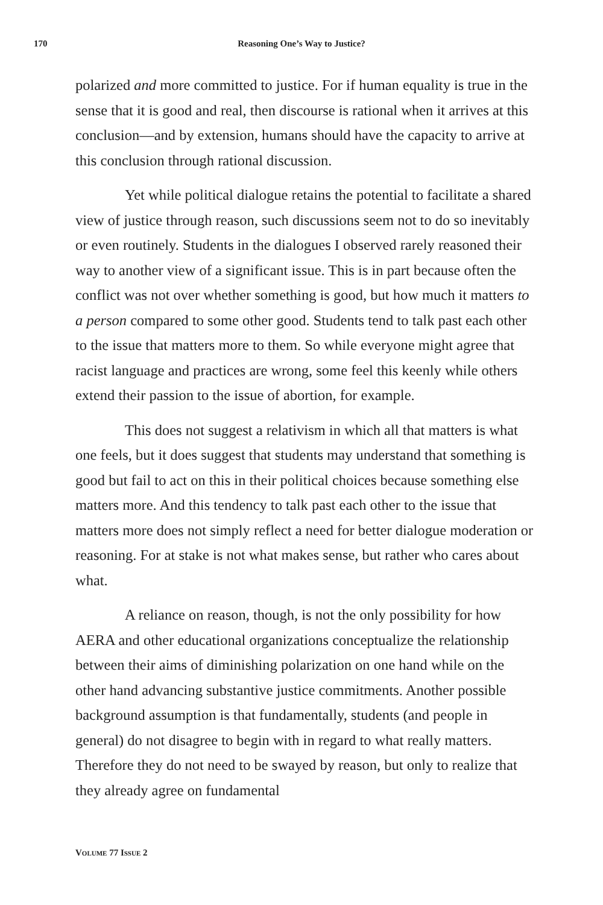170 Reasoning One’s Way to Justice?
polarized and more committed to justice. For if human equality is true in the sense that it is good and real, then discourse is rational when it arrives at this conclusion—and by extension, humans should have the capacity to arrive at this conclusion through rational discussion.
Yet while political dialogue retains the potential to facilitate a shared view of justice through reason, such discussions seem not to do so inevitably or even routinely. Students in the dialogues I observed rarely reasoned their way to another view of a significant issue. This is in part because often the conflict was not over whether something is good, but how much it matters to a person compared to some other good. Students tend to talk past each other to the issue that matters more to them. So while everyone might agree that racist language and practices are wrong, some feel this keenly while others extend their passion to the issue of abortion, for example.
This does not suggest a relativism in which all that matters is what one feels, but it does suggest that students may understand that something is good but fail to act on this in their political choices because something else matters more. And this tendency to talk past each other to the issue that matters more does not simply reflect a need for better dialogue moderation or reasoning. For at stake is not what makes sense, but rather who cares about what.
A reliance on reason, though, is not the only possibility for how AERA and other educational organizations conceptualize the relationship between their aims of diminishing polarization on one hand while on the other hand advancing substantive justice commitments. Another possible background assumption is that fundamentally, students (and people in general) do not disagree to begin with in regard to what really matters. Therefore they do not need to be swayed by reason, but only to realize that they already agree on fundamental
VOLUME 77 ISSUE 2